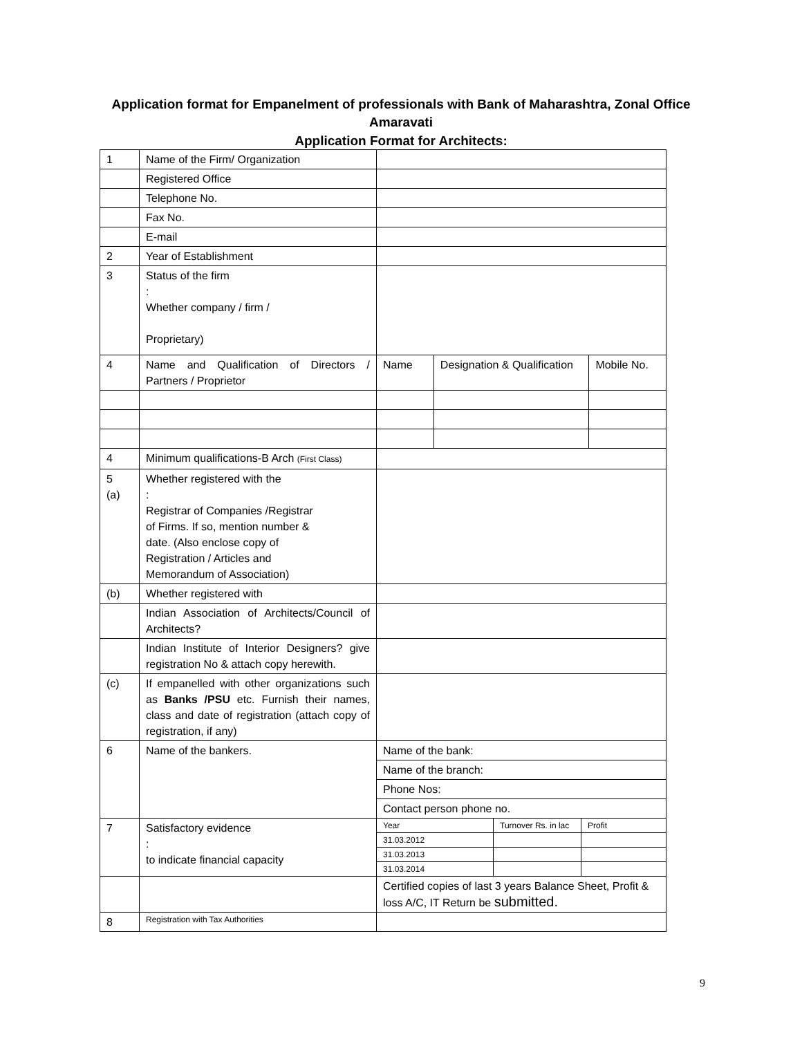Application format for Empanelment of professionals with Bank of Maharashtra, Zonal Office Amaravati
Application Format for Architects:
| 1 | Name of the Firm/ Organization | | | |
| | Registered Office | | | |
| | Telephone No. | | | |
| | Fax No. | | | |
| | E-mail | | | |
| 2 | Year of Establishment | | | |
| 3 | Status of the firm : Whether company / firm / Proprietary) | | | |
| 4 | Name and Qualification of Directors / Partners / Proprietor | Name | Designation & Qualification | Mobile No. |
| 4 | Minimum qualifications-B Arch (First Class) | | | |
| 5 (a) | Whether registered with the : Registrar of Companies /Registrar of Firms. If so, mention number & date. (Also enclose copy of Registration / Articles and Memorandum of Association) | | | |
| (b) | Whether registered with | | | |
| | Indian Association of Architects/Council of Architects? | | | |
| | Indian Institute of Interior Designers? give registration No & attach copy herewith. | | | |
| (c) | If empanelled with other organizations such as Banks /PSU etc. Furnish their names, class and date of registration (attach copy of registration, if any) | | | |
| 6 | Name of the bankers. | Name of the bank: | | |
| | | Name of the branch: | | |
| | | Phone Nos: | | |
| | | Contact person phone no. | | |
| 7 | Satisfactory evidence : to indicate financial capacity | / Year / Turnover Rs. in lac / Profit / / 31.03.2012 / / / / 31.03.2013 / / / / 31.03.2014 / / / | | |
| | | Certified copies of last 3 years Balance Sheet, Profit & loss A/C, IT Return be submitted. | | |
| 8 | Registration with Tax Authorities | | | |
9